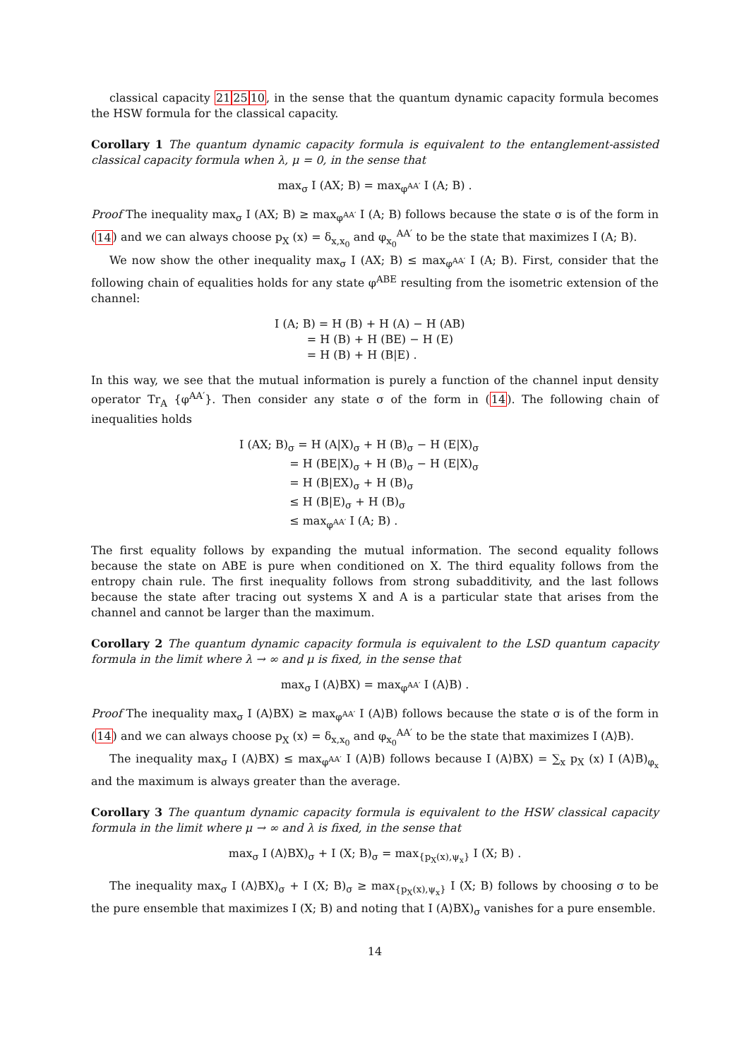classical capacity 212510, in the sense that the quantum dynamic capacity formula becomes the HSW formula for the classical capacity.
Corollary 1 The quantum dynamic capacity formula is equivalent to the entanglement-assisted classical capacity formula when λ, μ = 0, in the sense that
max<sub>σ</sub> I (AX; B) = max<sub>φ<sup>AA′</sup></sub> I (A; B) .
Proof The inequality max<sub>σ</sub> I (AX; B) ≥ max<sub>φ<sup>AA′</sup></sub> I (A; B) follows because the state σ is of the form in (14) and we can always choose p<sub>X</sub> (x) = δ<sub>x,x<sub>0</sub></sub> and φ<sub>x<sub>0</sub></sub><sup>AA′</sup> to be the state that maximizes I (A; B).
We now show the other inequality max<sub>σ</sub> I (AX; B) ≤ max<sub>φ<sup>AA′</sup></sub> I (A; B). First, consider that the following chain of equalities holds for any state φ<sup>ABE</sup> resulting from the isometric extension of the channel:
I (A; B) = H (B) + H (A) − H (AB)
= H (B) + H (BE) − H (E)
= H (B) + H (B|E) .
In this way, we see that the mutual information is purely a function of the channel input density operator Tr<sub>A</sub> {φ<sup>AA′</sup>}. Then consider any state σ of the form in (14). The following chain of inequalities holds
I (AX; B)<sub>σ</sub> = H (A|X)<sub>σ</sub> + H (B)<sub>σ</sub> − H (E|X)<sub>σ</sub>
= H (BE|X)<sub>σ</sub> + H (B)<sub>σ</sub> − H (E|X)<sub>σ</sub>
= H (B|EX)<sub>σ</sub> + H (B)<sub>σ</sub>
≤ H (B|E)<sub>σ</sub> + H (B)<sub>σ</sub>
≤ max<sub>φ<sup>AA′</sup></sub> I (A; B) .
The first equality follows by expanding the mutual information. The second equality follows because the state on ABE is pure when conditioned on X. The third equality follows from the entropy chain rule. The first inequality follows from strong subadditivity, and the last follows because the state after tracing out systems X and A is a particular state that arises from the channel and cannot be larger than the maximum.
Corollary 2 The quantum dynamic capacity formula is equivalent to the LSD quantum capacity formula in the limit where λ → ∞ and μ is fixed, in the sense that
max<sub>σ</sub> I (A⟩BX) = max<sub>φ<sup>AA′</sup></sub> I (A⟩B) .
Proof The inequality max<sub>σ</sub> I (A⟩BX) ≥ max<sub>φ<sup>AA′</sup></sub> I (A⟩B) follows because the state σ is of the form in (14) and we can always choose p<sub>X</sub> (x) = δ<sub>x,x<sub>0</sub></sub> and φ<sub>x<sub>0</sub></sub><sup>AA′</sup> to be the state that maximizes I (A⟩B).
The inequality max<sub>σ</sub> I (A⟩BX) ≤ max<sub>φ<sup>AA′</sup></sub> I (A⟩B) follows because I (A⟩BX) = ∑<sub>x</sub> p<sub>X</sub> (x) I (A⟩B)<sub>φ<sub>x</sub></sub> and the maximum is always greater than the average.
Corollary 3 The quantum dynamic capacity formula is equivalent to the HSW classical capacity formula in the limit where μ → ∞ and λ is fixed, in the sense that
max<sub>σ</sub> I (A⟩BX)<sub>σ</sub> + I (X; B)<sub>σ</sub> = max<sub>{p<sub>X</sub>(x),ψ<sub>x</sub>}</sub> I (X; B) .
The inequality max<sub>σ</sub> I (A⟩BX)<sub>σ</sub> + I (X; B)<sub>σ</sub> ≥ max<sub>{p<sub>X</sub>(x),ψ<sub>x</sub>}</sub> I (X; B) follows by choosing σ to be the pure ensemble that maximizes I (X; B) and noting that I (A⟩BX)<sub>σ</sub> vanishes for a pure ensemble.
14